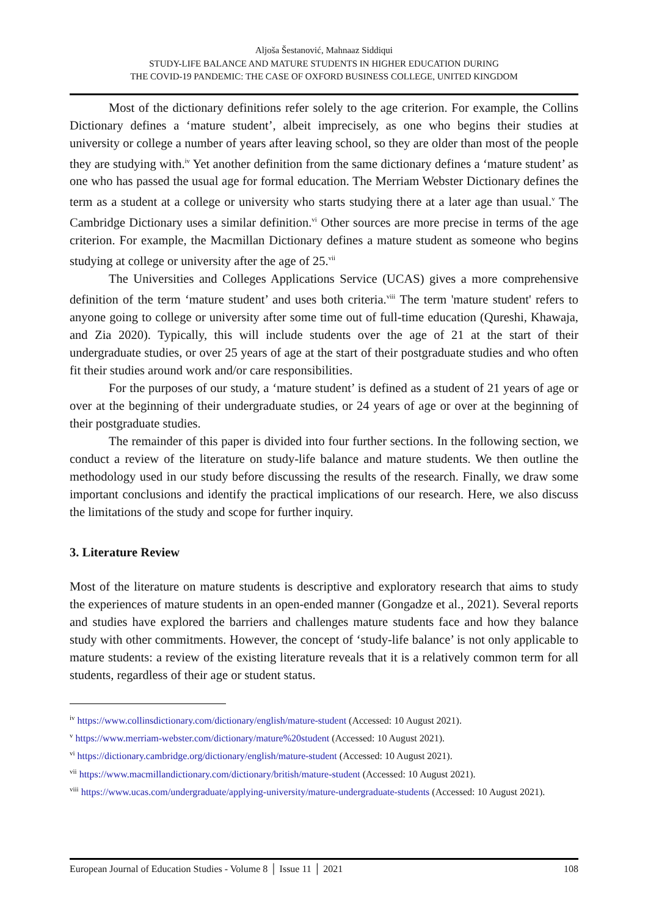Aljoša Šestanović, Mahnaaz Siddiqui
STUDY-LIFE BALANCE AND MATURE STUDENTS IN HIGHER EDUCATION DURING
THE COVID-19 PANDEMIC: THE CASE OF OXFORD BUSINESS COLLEGE, UNITED KINGDOM
Most of the dictionary definitions refer solely to the age criterion. For example, the Collins Dictionary defines a ‘mature student’, albeit imprecisely, as one who begins their studies at university or college a number of years after leaving school, so they are older than most of the people they are studying with.<sup>iv</sup> Yet another definition from the same dictionary defines a ‘mature student’ as one who has passed the usual age for formal education. The Merriam Webster Dictionary defines the term as a student at a college or university who starts studying there at a later age than usual.<sup>v</sup> The Cambridge Dictionary uses a similar definition.<sup>vi</sup> Other sources are more precise in terms of the age criterion. For example, the Macmillan Dictionary defines a mature student as someone who begins studying at college or university after the age of 25.<sup>vii</sup>
The Universities and Colleges Applications Service (UCAS) gives a more comprehensive definition of the term ‘mature student’ and uses both criteria.<sup>viii</sup> The term 'mature student' refers to anyone going to college or university after some time out of full-time education (Qureshi, Khawaja, and Zia 2020). Typically, this will include students over the age of 21 at the start of their undergraduate studies, or over 25 years of age at the start of their postgraduate studies and who often fit their studies around work and/or care responsibilities.
For the purposes of our study, a ‘mature student’ is defined as a student of 21 years of age or over at the beginning of their undergraduate studies, or 24 years of age or over at the beginning of their postgraduate studies.
The remainder of this paper is divided into four further sections. In the following section, we conduct a review of the literature on study-life balance and mature students. We then outline the methodology used in our study before discussing the results of the research. Finally, we draw some important conclusions and identify the practical implications of our research. Here, we also discuss the limitations of the study and scope for further inquiry.
3. Literature Review
Most of the literature on mature students is descriptive and exploratory research that aims to study the experiences of mature students in an open-ended manner (Gongadze et al., 2021). Several reports and studies have explored the barriers and challenges mature students face and how they balance study with other commitments. However, the concept of ‘study-life balance’ is not only applicable to mature students: a review of the existing literature reveals that it is a relatively common term for all students, regardless of their age or student status.
<sup>iv</sup> https://www.collinsdictionary.com/dictionary/english/mature-student (Accessed: 10 August 2021).
<sup>v</sup> https://www.merriam-webster.com/dictionary/mature%20student (Accessed: 10 August 2021).
<sup>vi</sup> https://dictionary.cambridge.org/dictionary/english/mature-student (Accessed: 10 August 2021).
<sup>vii</sup> https://www.macmillandictionary.com/dictionary/british/mature-student (Accessed: 10 August 2021).
<sup>viii</sup> https://www.ucas.com/undergraduate/applying-university/mature-undergraduate-students (Accessed: 10 August 2021).
European Journal of Education Studies - Volume 8 │ Issue 11 │ 2021 108